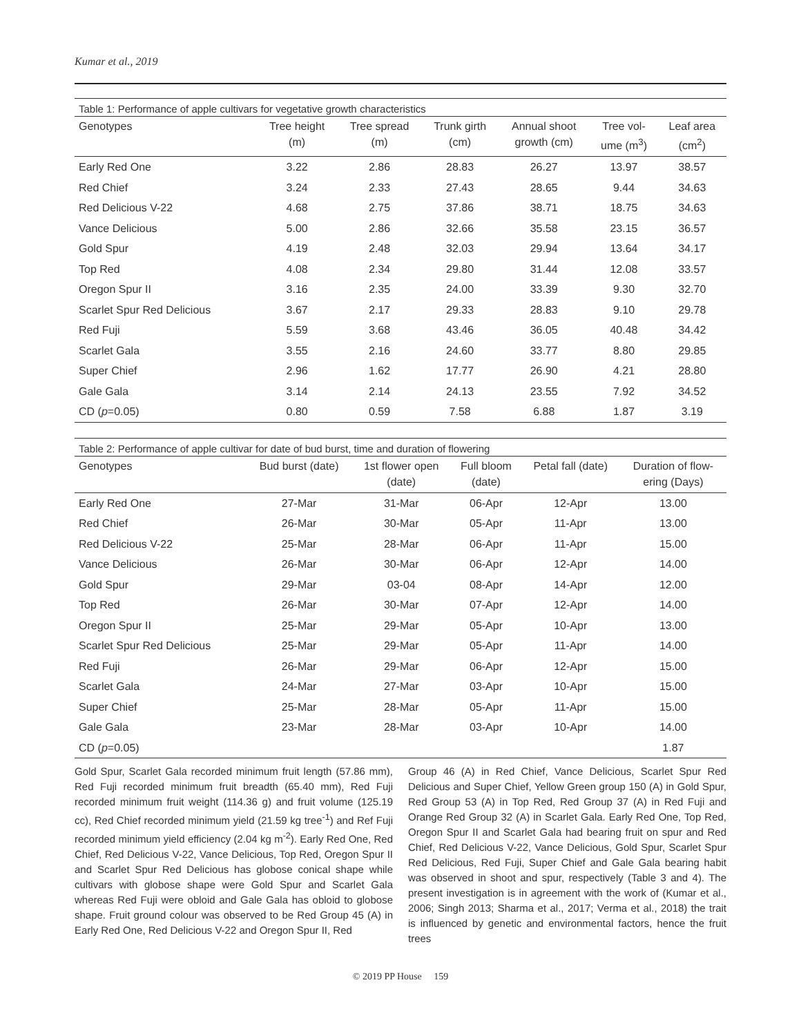Kumar et al., 2019
Table 1: Performance of apple cultivars for vegetative growth characteristics
| Genotypes | Tree height (m) | Tree spread (m) | Trunk girth (cm) | Annual shoot growth (cm) | Tree vol- ume (m<sup>3</sup>) | Leaf area (cm<sup>2</sup>) |
| --- | --- | --- | --- | --- | --- | --- |
| Early Red One | 3.22 | 2.86 | 28.83 | 26.27 | 13.97 | 38.57 |
| Red Chief | 3.24 | 2.33 | 27.43 | 28.65 | 9.44 | 34.63 |
| Red Delicious V-22 | 4.68 | 2.75 | 37.86 | 38.71 | 18.75 | 34.63 |
| Vance Delicious | 5.00 | 2.86 | 32.66 | 35.58 | 23.15 | 36.57 |
| Gold Spur | 4.19 | 2.48 | 32.03 | 29.94 | 13.64 | 34.17 |
| Top Red | 4.08 | 2.34 | 29.80 | 31.44 | 12.08 | 33.57 |
| Oregon Spur II | 3.16 | 2.35 | 24.00 | 33.39 | 9.30 | 32.70 |
| Scarlet Spur Red Delicious | 3.67 | 2.17 | 29.33 | 28.83 | 9.10 | 29.78 |
| Red Fuji | 5.59 | 3.68 | 43.46 | 36.05 | 40.48 | 34.42 |
| Scarlet Gala | 3.55 | 2.16 | 24.60 | 33.77 | 8.80 | 29.85 |
| Super Chief | 2.96 | 1.62 | 17.77 | 26.90 | 4.21 | 28.80 |
| Gale Gala | 3.14 | 2.14 | 24.13 | 23.55 | 7.92 | 34.52 |
| CD ( p =0.05) | 0.80 | 0.59 | 7.58 | 6.88 | 1.87 | 3.19 |
Table 2: Performance of apple cultivar for date of bud burst, time and duration of flowering
| Genotypes | Bud burst (date) | 1st flower open (date) | Full bloom (date) | Petal fall (date) | Duration of flow- ering (Days) |
| --- | --- | --- | --- | --- | --- |
| Early Red One | 27-Mar | 31-Mar | 06-Apr | 12-Apr | 13.00 |
| Red Chief | 26-Mar | 30-Mar | 05-Apr | 11-Apr | 13.00 |
| Red Delicious V-22 | 25-Mar | 28-Mar | 06-Apr | 11-Apr | 15.00 |
| Vance Delicious | 26-Mar | 30-Mar | 06-Apr | 12-Apr | 14.00 |
| Gold Spur | 29-Mar | 03-04 | 08-Apr | 14-Apr | 12.00 |
| Top Red | 26-Mar | 30-Mar | 07-Apr | 12-Apr | 14.00 |
| Oregon Spur II | 25-Mar | 29-Mar | 05-Apr | 10-Apr | 13.00 |
| Scarlet Spur Red Delicious | 25-Mar | 29-Mar | 05-Apr | 11-Apr | 14.00 |
| Red Fuji | 26-Mar | 29-Mar | 06-Apr | 12-Apr | 15.00 |
| Scarlet Gala | 24-Mar | 27-Mar | 03-Apr | 10-Apr | 15.00 |
| Super Chief | 25-Mar | 28-Mar | 05-Apr | 11-Apr | 15.00 |
| Gale Gala | 23-Mar | 28-Mar | 03-Apr | 10-Apr | 14.00 |
| CD ( p =0.05) | | | | | 1.87 |
Gold Spur, Scarlet Gala recorded minimum fruit length (57.86 mm), Red Fuji recorded minimum fruit breadth (65.40 mm), Red Fuji recorded minimum fruit weight (114.36 g) and fruit volume (125.19 cc), Red Chief recorded minimum yield (21.59 kg tree<sup>-1</sup>) and Ref Fuji recorded minimum yield efficiency (2.04 kg m<sup>-2</sup>). Early Red One, Red Chief, Red Delicious V-22, Vance Delicious, Top Red, Oregon Spur II and Scarlet Spur Red Delicious has globose conical shape while cultivars with globose shape were Gold Spur and Scarlet Gala whereas Red Fuji were obloid and Gale Gala has obloid to globose shape. Fruit ground colour was observed to be Red Group 45 (A) in Early Red One, Red Delicious V-22 and Oregon Spur II, Red
Group 46 (A) in Red Chief, Vance Delicious, Scarlet Spur Red Delicious and Super Chief, Yellow Green group 150 (A) in Gold Spur, Red Group 53 (A) in Top Red, Red Group 37 (A) in Red Fuji and Orange Red Group 32 (A) in Scarlet Gala. Early Red One, Top Red, Oregon Spur II and Scarlet Gala had bearing fruit on spur and Red Chief, Red Delicious V-22, Vance Delicious, Gold Spur, Scarlet Spur Red Delicious, Red Fuji, Super Chief and Gale Gala bearing habit was observed in shoot and spur, respectively (Table 3 and 4). The present investigation is in agreement with the work of (Kumar et al., 2006; Singh 2013; Sharma et al., 2017; Verma et al., 2018) the trait is influenced by genetic and environmental factors, hence the fruit trees
© 2019 PP House 159